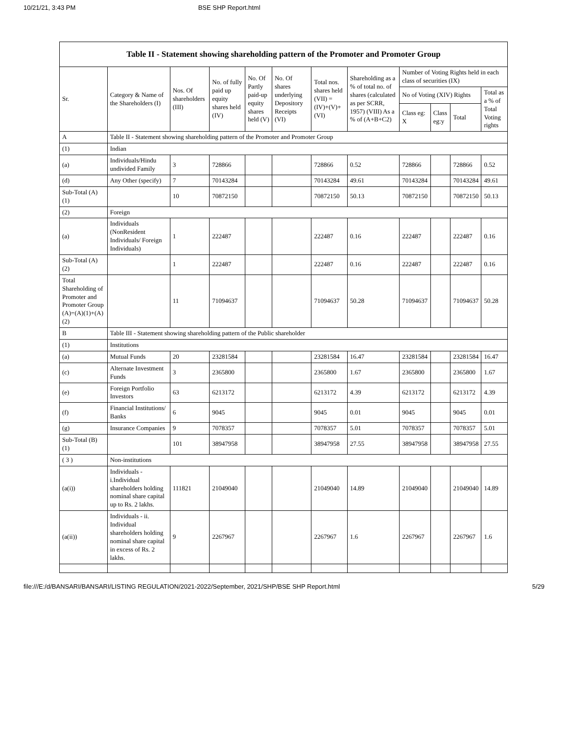10/21/21, 3:43 PM BSE SHP Report.html
| Table II - Statement showing shareholding pattern of the Promoter and Promoter Group | | | | | | | | | | | |
| --- | --- | --- | --- | --- | --- | --- | --- | --- | --- | --- | --- |
| Sr. | Category & Name of the Shareholders (I) | Nos. Of shareholders (III) | No. of fully paid up equity shares held (IV) | No. Of Partly paid-up equity shares held (V) | No. Of shares underlying Depository Receipts (VI) | Total nos. shares held (VII) = (IV)+(V)+ (VI) | Shareholding as a % of total no. of shares (calculated as per SCRR, 1957) (VIII) As a % of (A+B+C2) | Number of Voting Rights held in each class of securities (IX) | | | |
| | | | | | | | | No of Voting (XIV) Rights | | | Total as a % of Total Voting rights |
| | | | | | | | | Class eg: X | Class eg:y | Total | |
| A | Table II - Statement showing shareholding pattern of the Promoter and Promoter Group | | | | | | | | | | |
| (1) | Indian | | | | | | | | | | |
| (a) | Individuals/Hindu undivided Family | 3 | 728866 | | | 728866 | 0.52 | 728866 | | 728866 | 0.52 |
| (d) | Any Other (specify) | 7 | 70143284 | | | 70143284 | 49.61 | 70143284 | | 70143284 | 49.61 |
| Sub-Total (A)(1) | | 10 | 70872150 | | | 70872150 | 50.13 | 70872150 | | 70872150 | 50.13 |
| (2) | Foreign | | | | | | | | | | |
| (a) | Individuals (NonResident Individuals/ Foreign Individuals) | 1 | 222487 | | | 222487 | 0.16 | 222487 | | 222487 | 0.16 |
| Sub-Total (A)(2) | | 1 | 222487 | | | 222487 | 0.16 | 222487 | | 222487 | 0.16 |
| Total Shareholding of Promoter and Promoter Group (A)=(A)(1)+(A)(2) | | 11 | 71094637 | | | 71094637 | 50.28 | 71094637 | | 71094637 | 50.28 |
| B | Table III - Statement showing shareholding pattern of the Public shareholder | | | | | | | | | | |
| (1) | Institutions | | | | | | | | | | |
| (a) | Mutual Funds | 20 | 23281584 | | | 23281584 | 16.47 | 23281584 | | 23281584 | 16.47 |
| (c) | Alternate Investment Funds | 3 | 2365800 | | | 2365800 | 1.67 | 2365800 | | 2365800 | 1.67 |
| (e) | Foreign Portfolio Investors | 63 | 6213172 | | | 6213172 | 4.39 | 6213172 | | 6213172 | 4.39 |
| (f) | Financial Institutions/ Banks | 6 | 9045 | | | 9045 | 0.01 | 9045 | | 9045 | 0.01 |
| (g) | Insurance Companies | 9 | 7078357 | | | 7078357 | 5.01 | 7078357 | | 7078357 | 5.01 |
| Sub-Total (B)(1) | | 101 | 38947958 | | | 38947958 | 27.55 | 38947958 | | 38947958 | 27.55 |
| ( 3 ) | Non-institutions | | | | | | | | | | |
| (a(i)) | Individuals - i.Individual shareholders holding nominal share capital up to Rs. 2 lakhs. | 111821 | 21049040 | | | 21049040 | 14.89 | 21049040 | | 21049040 | 14.89 |
| (a(ii)) | Individuals - ii. Individual shareholders holding nominal share capital in excess of Rs. 2 lakhs. | 9 | 2267967 | | | 2267967 | 1.6 | 2267967 | | 2267967 | 1.6 |
file:///E:/d/BANSARI/BANSARI/LISTING REGULATION/2021-2022/September, 2021/SHP/BSE SHP Report.html 5/29